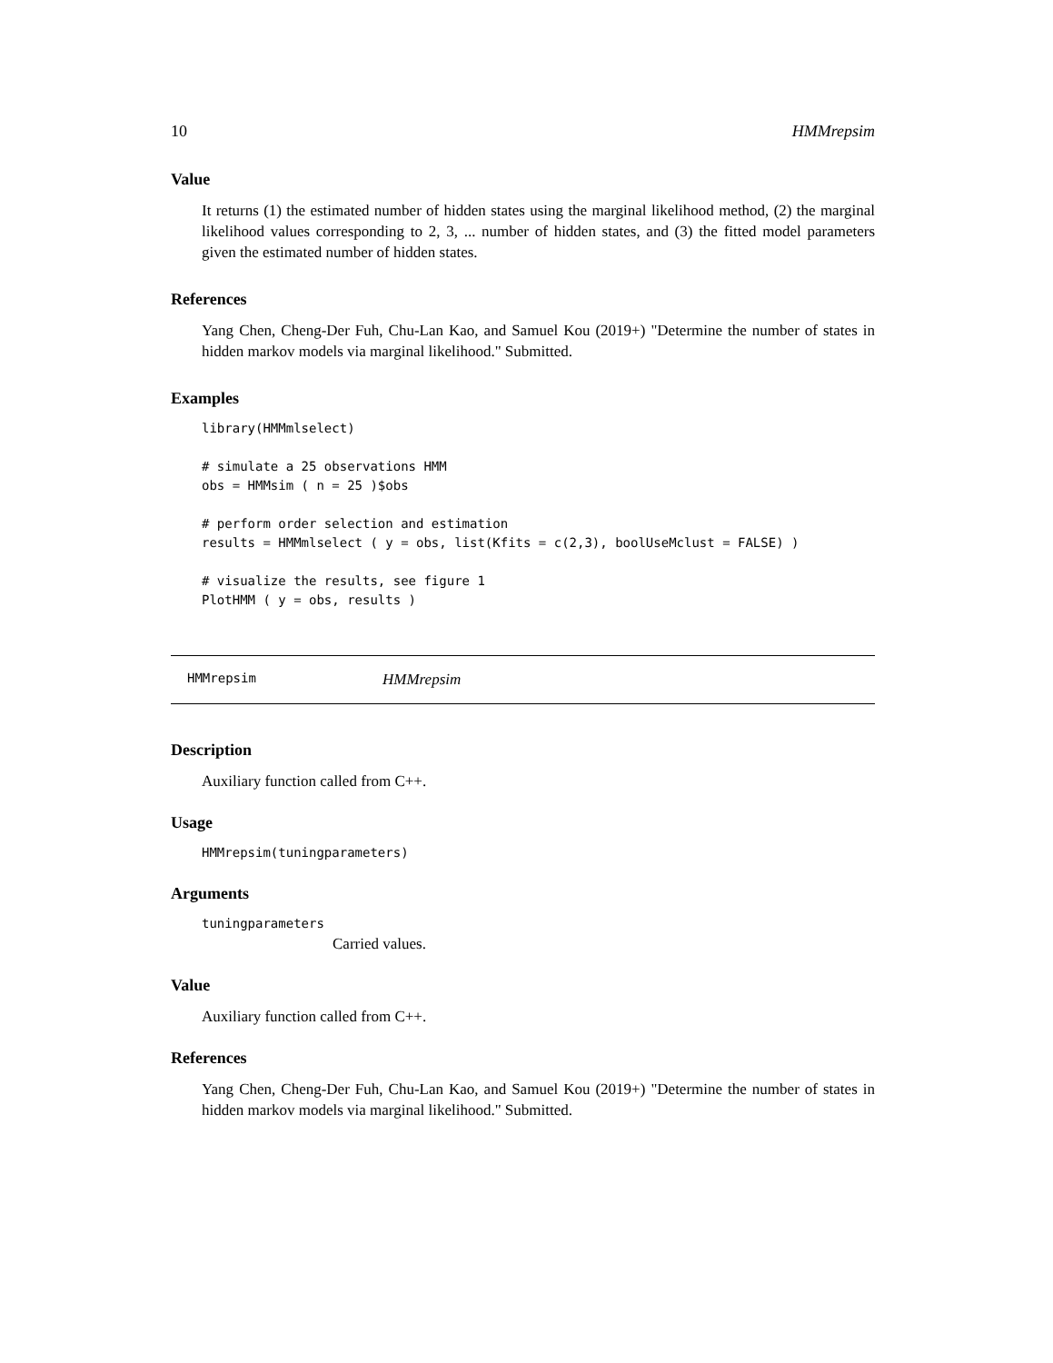10 HMMrepsim
Value
It returns (1) the estimated number of hidden states using the marginal likelihood method, (2) the marginal likelihood values corresponding to 2, 3, ... number of hidden states, and (3) the fitted model parameters given the estimated number of hidden states.
References
Yang Chen, Cheng-Der Fuh, Chu-Lan Kao, and Samuel Kou (2019+) "Determine the number of states in hidden markov models via marginal likelihood." Submitted.
Examples
library(HMMmlselect)

# simulate a 25 observations HMM
obs = HMMsim ( n = 25 )$obs

# perform order selection and estimation
results = HMMmlselect ( y = obs, list(Kfits = c(2,3), boolUseMclust = FALSE) )

# visualize the results, see figure 1
PlotHMM ( y = obs, results )
HMMrepsim HMMrepsim
Description
Auxiliary function called from C++.
Usage
HMMrepsim(tuningparameters)
Arguments
tuningparameters
Carried values.
Value
Auxiliary function called from C++.
References
Yang Chen, Cheng-Der Fuh, Chu-Lan Kao, and Samuel Kou (2019+) "Determine the number of states in hidden markov models via marginal likelihood." Submitted.